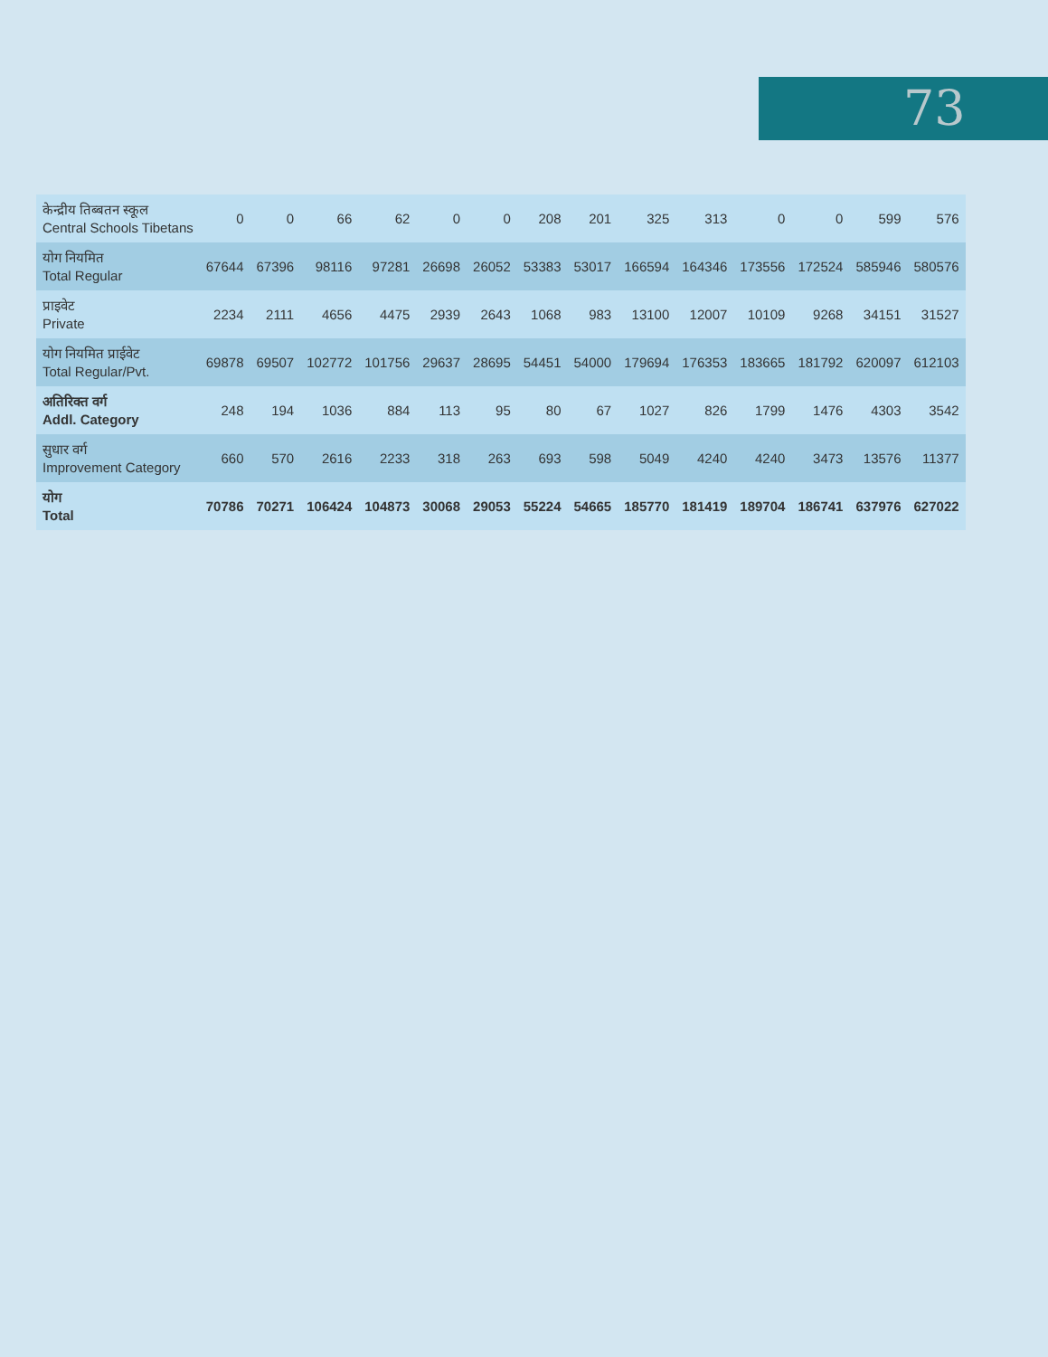73
| केन्द्रीय तिब्बतन स्कूल Central Schools Tibetans | 0 | 0 | 66 | 62 | 0 | 0 | 208 | 201 | 325 | 313 | 0 | 0 | 599 | 576 |
| योग नियमित Total Regular | 67644 | 67396 | 98116 | 97281 | 26698 | 26052 | 53383 | 53017 | 166594 | 164346 | 173556 | 172524 | 585946 | 580576 |
| प्राइवेट Private | 2234 | 2111 | 4656 | 4475 | 2939 | 2643 | 1068 | 983 | 13100 | 12007 | 10109 | 9268 | 34151 | 31527 |
| योग नियमित प्राईवेट Total Regular/Pvt. | 69878 | 69507 | 102772 | 101756 | 29637 | 28695 | 54451 | 54000 | 179694 | 176353 | 183665 | 181792 | 620097 | 612103 |
| अतिरिक्त वर्ग Addl. Category | 248 | 194 | 1036 | 884 | 113 | 95 | 80 | 67 | 1027 | 826 | 1799 | 1476 | 4303 | 3542 |
| सुधार वर्ग Improvement Category | 660 | 570 | 2616 | 2233 | 318 | 263 | 693 | 598 | 5049 | 4240 | 4240 | 3473 | 13576 | 11377 |
| योग Total | 70786 | 70271 | 106424 | 104873 | 30068 | 29053 | 55224 | 54665 | 185770 | 181419 | 189704 | 186741 | 637976 | 627022 |